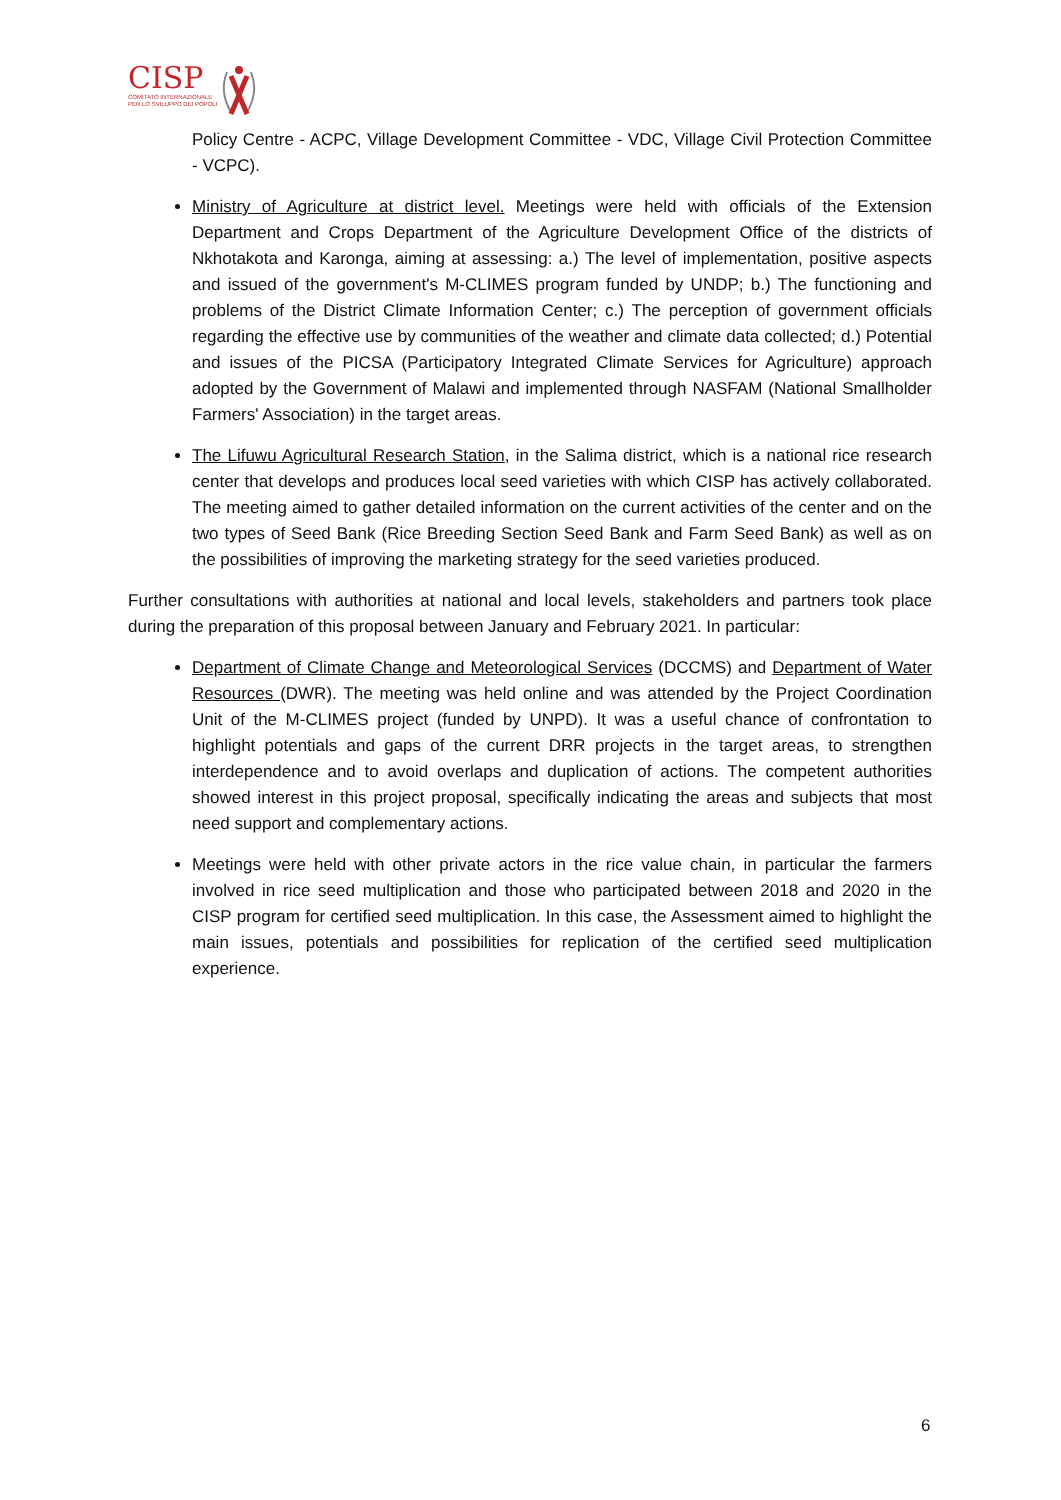CISP
COMITATO INTERNAZIONALE
PER LO SVILUPPO DEI POPOLI
Policy Centre - ACPC, Village Development Committee - VDC, Village Civil Protection Committee - VCPC).
Ministry of Agriculture at district level. Meetings were held with officials of the Extension Department and Crops Department of the Agriculture Development Office of the districts of Nkhotakota and Karonga, aiming at assessing: a.) The level of implementation, positive aspects and issued of the government's M-CLIMES program funded by UNDP; b.) The functioning and problems of the District Climate Information Center; c.) The perception of government officials regarding the effective use by communities of the weather and climate data collected; d.) Potential and issues of the PICSA (Participatory Integrated Climate Services for Agriculture) approach adopted by the Government of Malawi and implemented through NASFAM (National Smallholder Farmers' Association) in the target areas.
The Lifuwu Agricultural Research Station, in the Salima district, which is a national rice research center that develops and produces local seed varieties with which CISP has actively collaborated. The meeting aimed to gather detailed information on the current activities of the center and on the two types of Seed Bank (Rice Breeding Section Seed Bank and Farm Seed Bank) as well as on the possibilities of improving the marketing strategy for the seed varieties produced.
Further consultations with authorities at national and local levels, stakeholders and partners took place during the preparation of this proposal between January and February 2021. In particular:
Department of Climate Change and Meteorological Services (DCCMS) and Department of Water Resources (DWR). The meeting was held online and was attended by the Project Coordination Unit of the M-CLIMES project (funded by UNPD). It was a useful chance of confrontation to highlight potentials and gaps of the current DRR projects in the target areas, to strengthen interdependence and to avoid overlaps and duplication of actions. The competent authorities showed interest in this project proposal, specifically indicating the areas and subjects that most need support and complementary actions.
Meetings were held with other private actors in the rice value chain, in particular the farmers involved in rice seed multiplication and those who participated between 2018 and 2020 in the CISP program for certified seed multiplication. In this case, the Assessment aimed to highlight the main issues, potentials and possibilities for replication of the certified seed multiplication experience.
6